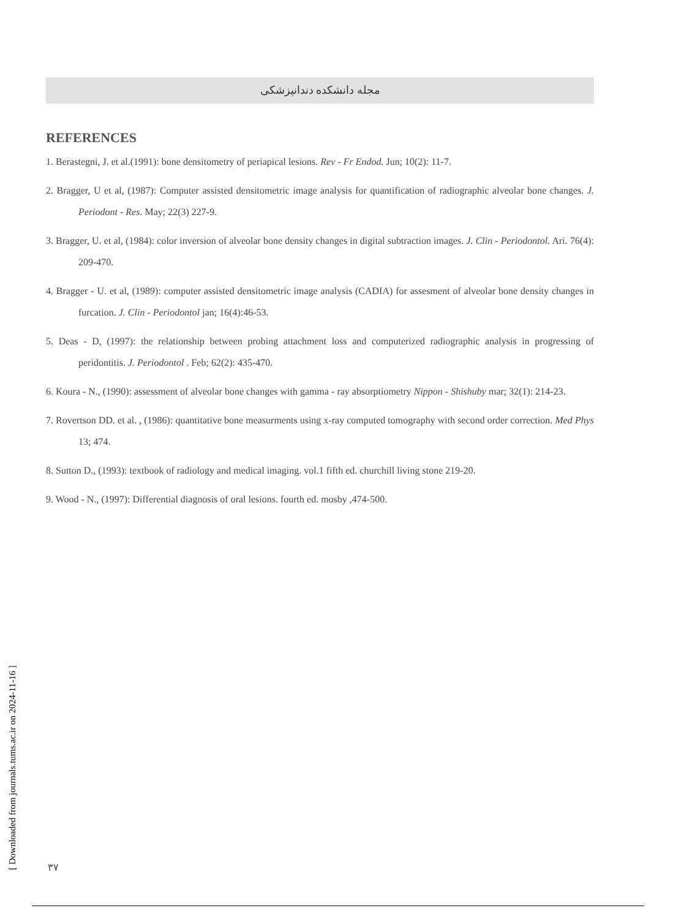مجله دانشکده دندانپزشکی
REFERENCES
1. Berastegni, J. et al.(1991): bone densitometry of periapical lesions. Rev - Fr Endod. Jun; 10(2): 11-7.
2. Bragger, U et al, (1987): Computer assisted densitometric image analysis for quantification of radiographic alveolar bone changes. J. Periodont - Res. May; 22(3) 227-9.
3. Bragger, U. et al, (1984): color inversion of alveolar bone density changes in digital subtraction images. J. Clin - Periodontol. Ari. 76(4): 209-470.
4. Bragger - U. et al, (1989): computer assisted densitometric image analysis (CADIA) for assesment of alveolar bone density changes in furcation. J. Clin - Periodontol jan; 16(4):46-53.
5. Deas - D, (1997): the relationship between probing attachment loss and computerized radiographic analysis in progressing of peridontitis. J. Periodontol . Feb; 62(2): 435-470.
6. Koura - N., (1990): assessment of alveolar bone changes with gamma - ray absorptiometry Nippon - Shishuby mar; 32(1): 214-23.
7. Rovertson DD. et al. , (1986): quantitative bone measurments using x-ray computed tomography with second order correction. Med Phys 13; 474.
8. Sutton D., (1993): textbook of radiology and medical imaging. vol.1 fifth ed. churchill living stone 219-20.
9. Wood - N., (1997): Differential diagnosis of oral lesions. fourth ed. mosby ,474-500.
[ Downloaded from journals.tums.ac.ir on 2024-11-16 ]
۳۷